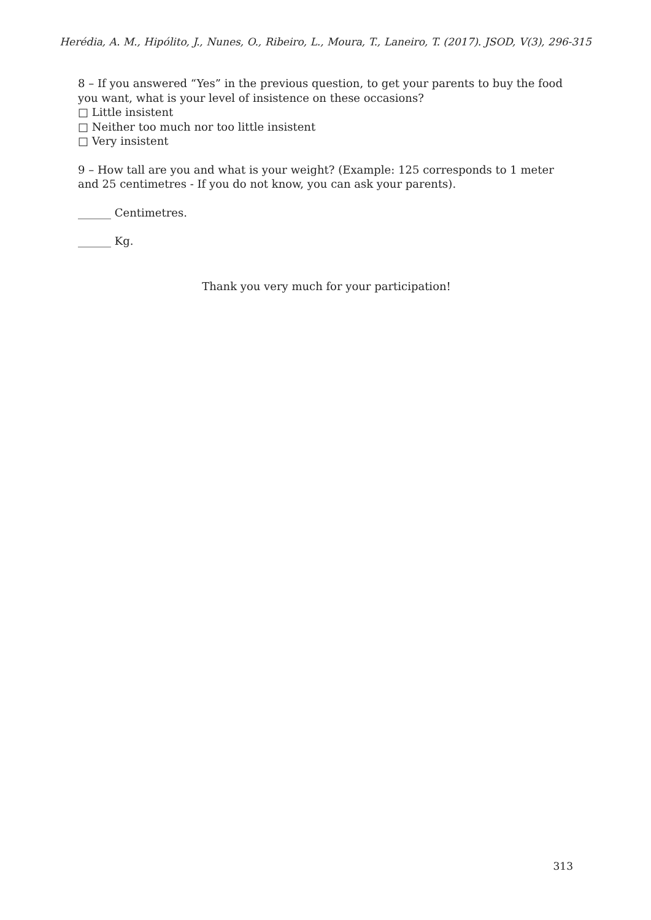Herédia, A. M., Hipólito, J., Nunes, O., Ribeiro, L., Moura, T., Laneiro, T. (2017). JSOD, V(3), 296-315
8 – If you answered “Yes” in the previous question, to get your parents to buy the food you want, what is your level of insistence on these occasions?
□ Little insistent
□ Neither too much nor too little insistent
□ Very insistent
9 – How tall are you and what is your weight? (Example: 125 corresponds to 1 meter and 25 centimetres - If you do not know, you can ask your parents).
______ Centimetres.
______ Kg.
Thank you very much for your participation!
313